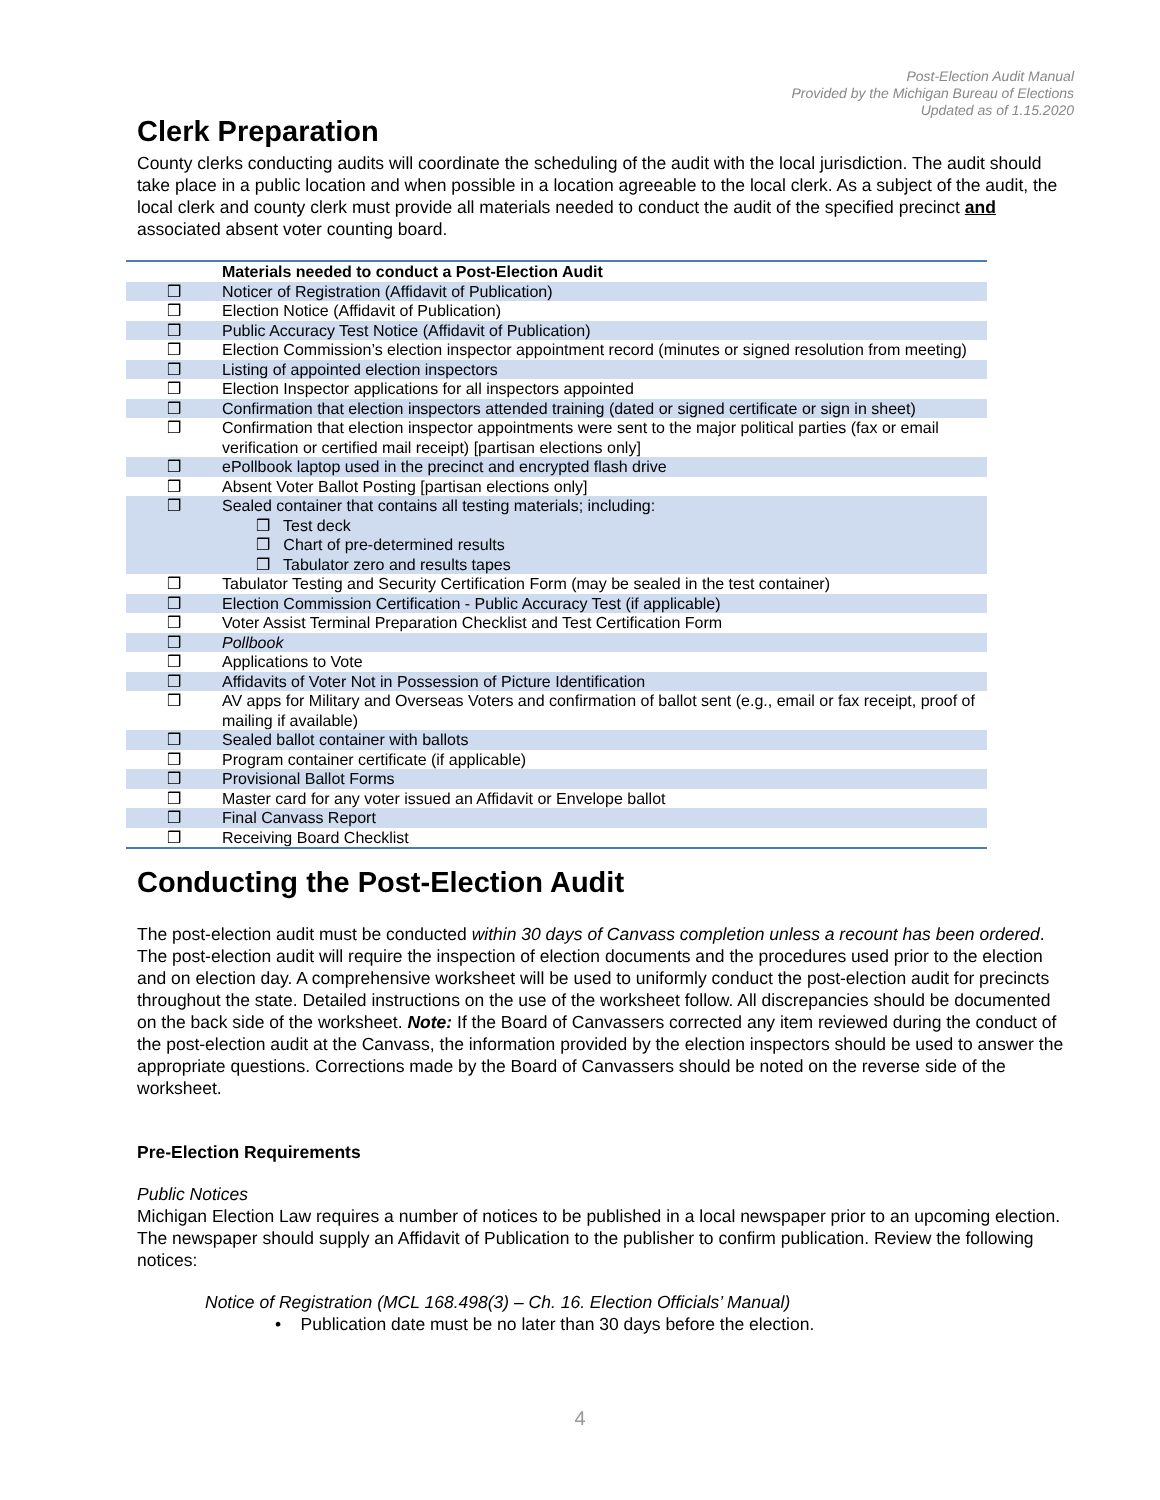Post-Election Audit Manual
Provided by the Michigan Bureau of Elections
Updated as of 1.15.2020
Clerk Preparation
County clerks conducting audits will coordinate the scheduling of the audit with the local jurisdiction. The audit should take place in a public location and when possible in a location agreeable to the local clerk. As a subject of the audit, the local clerk and county clerk must provide all materials needed to conduct the audit of the specified precinct and associated absent voter counting board.
| | Materials needed to conduct a Post-Election Audit |
| ❒ | Noticer of Registration (Affidavit of Publication) |
| ❒ | Election Notice (Affidavit of Publication) |
| ❒ | Public Accuracy Test Notice (Affidavit of Publication) |
| ❒ | Election Commission’s election inspector appointment record (minutes or signed resolution from meeting) |
| ❒ | Listing of appointed election inspectors |
| ❒ | Election Inspector applications for all inspectors appointed |
| ❒ | Confirmation that election inspectors attended training (dated or signed certificate or sign in sheet) |
| ❒ | Confirmation that election inspector appointments were sent to the major political parties (fax or email verification or certified mail receipt) [partisan elections only] |
| ❒ | ePollbook laptop used in the precinct and encrypted flash drive |
| ❒ | Absent Voter Ballot Posting [partisan elections only] |
| ❒ | Sealed container that contains all testing materials; including: ❒ Test deck ❒ Chart of pre-determined results ❒ Tabulator zero and results tapes |
| ❒ | Tabulator Testing and Security Certification Form (may be sealed in the test container) |
| ❒ | Election Commission Certification - Public Accuracy Test (if applicable) |
| ❒ | Voter Assist Terminal Preparation Checklist and Test Certification Form |
| ❒ | Pollbook |
| ❒ | Applications to Vote |
| ❒ | Affidavits of Voter Not in Possession of Picture Identification |
| ❒ | AV apps for Military and Overseas Voters and confirmation of ballot sent (e.g., email or fax receipt, proof of mailing if available) |
| ❒ | Sealed ballot container with ballots |
| ❒ | Program container certificate (if applicable) |
| ❒ | Provisional Ballot Forms |
| ❒ | Master card for any voter issued an Affidavit or Envelope ballot |
| ❒ | Final Canvass Report |
| ❒ | Receiving Board Checklist |
Conducting the Post-Election Audit
The post-election audit must be conducted within 30 days of Canvass completion unless a recount has been ordered. The post-election audit will require the inspection of election documents and the procedures used prior to the election and on election day. A comprehensive worksheet will be used to uniformly conduct the post-election audit for precincts throughout the state. Detailed instructions on the use of the worksheet follow. All discrepancies should be documented on the back side of the worksheet. Note: If the Board of Canvassers corrected any item reviewed during the conduct of the post-election audit at the Canvass, the information provided by the election inspectors should be used to answer the appropriate questions. Corrections made by the Board of Canvassers should be noted on the reverse side of the worksheet.
Pre-Election Requirements
Public Notices
Michigan Election Law requires a number of notices to be published in a local newspaper prior to an upcoming election. The newspaper should supply an Affidavit of Publication to the publisher to confirm publication. Review the following notices:
Notice of Registration (MCL 168.498(3) – Ch. 16. Election Officials’ Manual)
• Publication date must be no later than 30 days before the election.
4